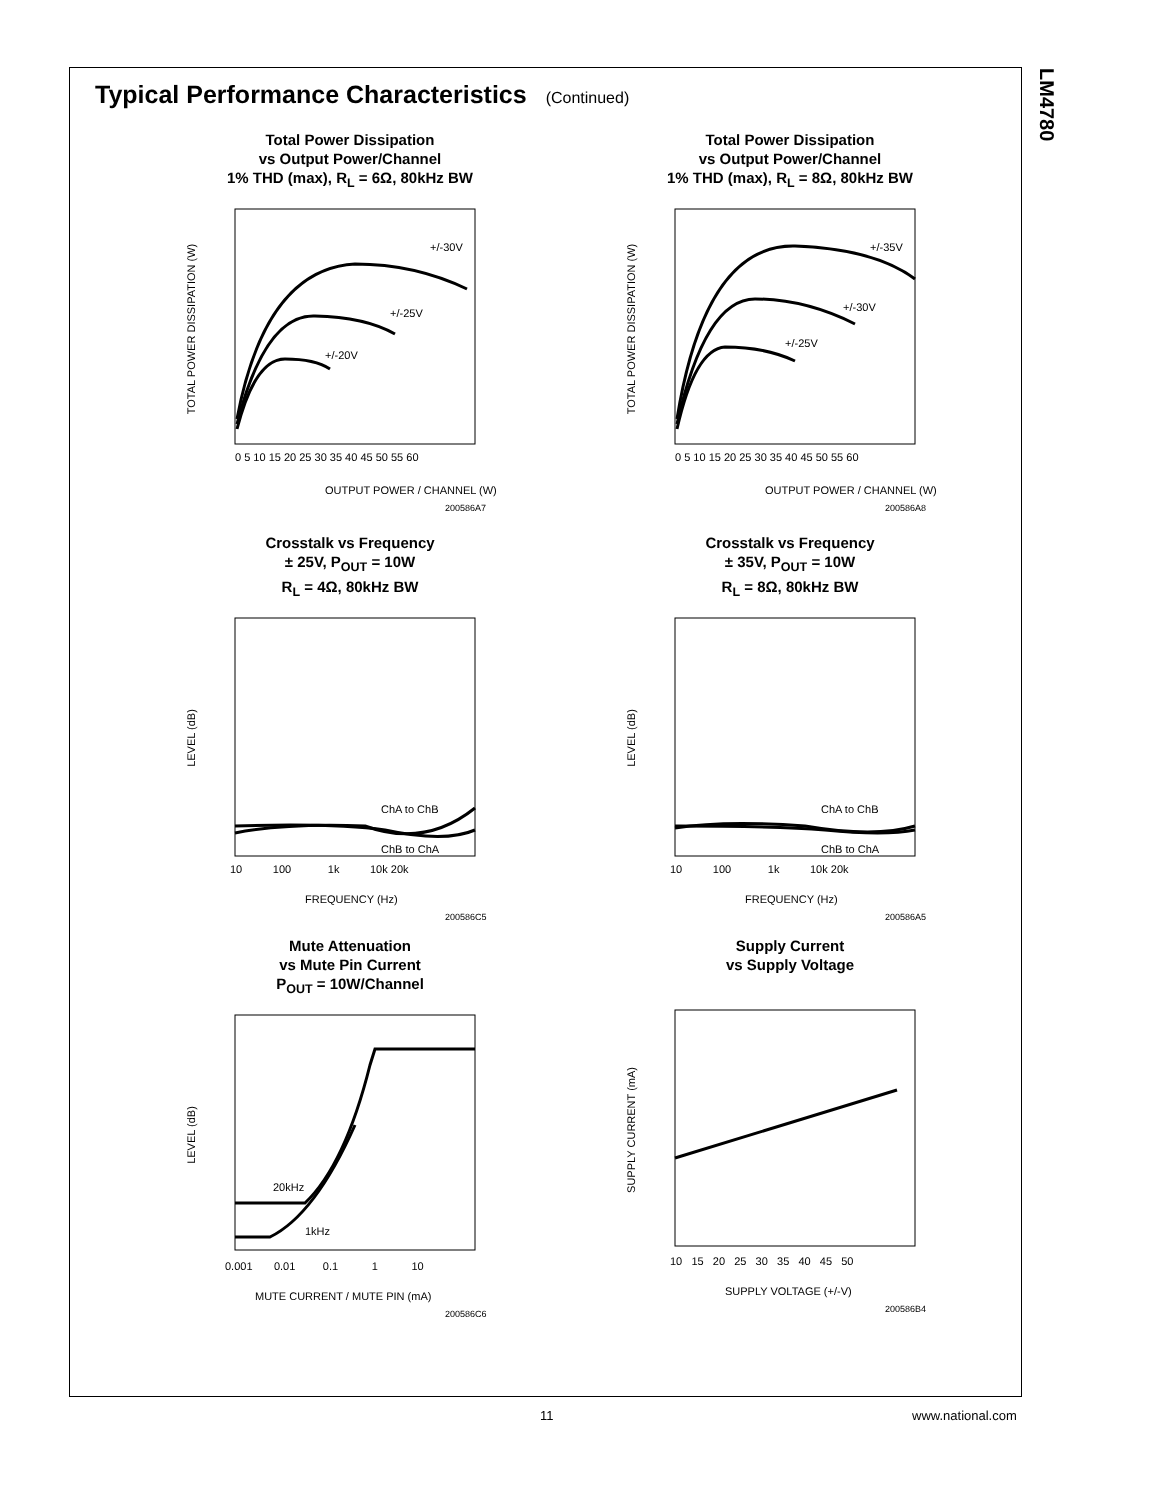LM4780
Typical Performance Characteristics (Continued)
Total Power Dissipation
vs Output Power/Channel
1% THD (max), R<sub>L</sub> = 6Ω, 80kHz BW
+/-30V
+/-25V
+/-20V
TOTAL POWER DISSIPATION (W)
0 5 10 15 20 25 30 35 40 45 50 55 60
OUTPUT POWER / CHANNEL (W)
200586A7
Total Power Dissipation
vs Output Power/Channel
1% THD (max), R<sub>L</sub> = 8Ω, 80kHz BW
+/-35V
+/-30V
+/-25V
TOTAL POWER DISSIPATION (W)
0 5 10 15 20 25 30 35 40 45 50 55 60
OUTPUT POWER / CHANNEL (W)
200586A8
Crosstalk vs Frequency
± 25V, P<sub>OUT</sub> = 10W
R<sub>L</sub> = 4Ω, 80kHz BW
ChA to ChB
ChB to ChA
LEVEL (dB)
10 100 1k 10k 20k
FREQUENCY (Hz)
200586C5
Crosstalk vs Frequency
± 35V, P<sub>OUT</sub> = 10W
R<sub>L</sub> = 8Ω, 80kHz BW
ChA to ChB
ChB to ChA
LEVEL (dB)
10 100 1k 10k 20k
FREQUENCY (Hz)
200586A5
Mute Attenuation
vs Mute Pin Current
P<sub>OUT</sub> = 10W/Channel
20kHz
1kHz
LEVEL (dB)
0.001 0.01 0.1 1 10
MUTE CURRENT / MUTE PIN (mA)
200586C6
Supply Current
vs Supply Voltage
SUPPLY CURRENT (mA)
10 15 20 25 30 35 40 45 50
SUPPLY VOLTAGE (+/-V)
200586B4
11 www.national.com